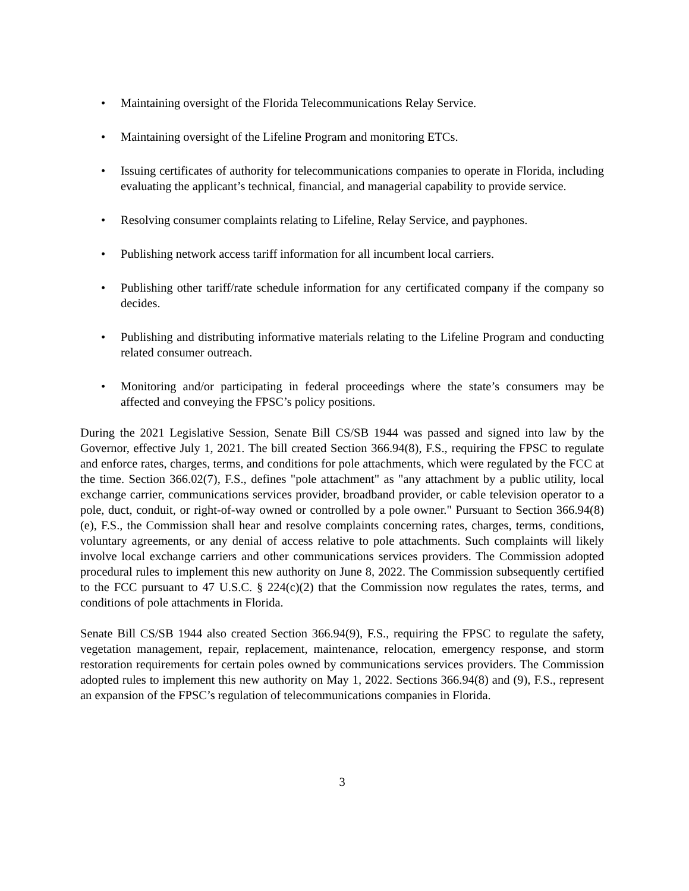• Maintaining oversight of the Florida Telecommunications Relay Service.
• Maintaining oversight of the Lifeline Program and monitoring ETCs.
• Issuing certificates of authority for telecommunications companies to operate in Florida, including evaluating the applicant’s technical, financial, and managerial capability to provide service.
• Resolving consumer complaints relating to Lifeline, Relay Service, and payphones.
• Publishing network access tariff information for all incumbent local carriers.
• Publishing other tariff/rate schedule information for any certificated company if the company so decides.
• Publishing and distributing informative materials relating to the Lifeline Program and conducting related consumer outreach.
• Monitoring and/or participating in federal proceedings where the state’s consumers may be affected and conveying the FPSC’s policy positions.
During the 2021 Legislative Session, Senate Bill CS/SB 1944 was passed and signed into law by the Governor, effective July 1, 2021. The bill created Section 366.94(8), F.S., requiring the FPSC to regulate and enforce rates, charges, terms, and conditions for pole attachments, which were regulated by the FCC at the time. Section 366.02(7), F.S., defines "pole attachment" as "any attachment by a public utility, local exchange carrier, communications services provider, broadband provider, or cable television operator to a pole, duct, conduit, or right-of-way owned or controlled by a pole owner." Pursuant to Section 366.94(8)(e), F.S., the Commission shall hear and resolve complaints concerning rates, charges, terms, conditions, voluntary agreements, or any denial of access relative to pole attachments. Such complaints will likely involve local exchange carriers and other communications services providers. The Commission adopted procedural rules to implement this new authority on June 8, 2022. The Commission subsequently certified to the FCC pursuant to 47 U.S.C. § 224(c)(2) that the Commission now regulates the rates, terms, and conditions of pole attachments in Florida.
Senate Bill CS/SB 1944 also created Section 366.94(9), F.S., requiring the FPSC to regulate the safety, vegetation management, repair, replacement, maintenance, relocation, emergency response, and storm restoration requirements for certain poles owned by communications services providers. The Commission adopted rules to implement this new authority on May 1, 2022. Sections 366.94(8) and (9), F.S., represent an expansion of the FPSC’s regulation of telecommunications companies in Florida.
3